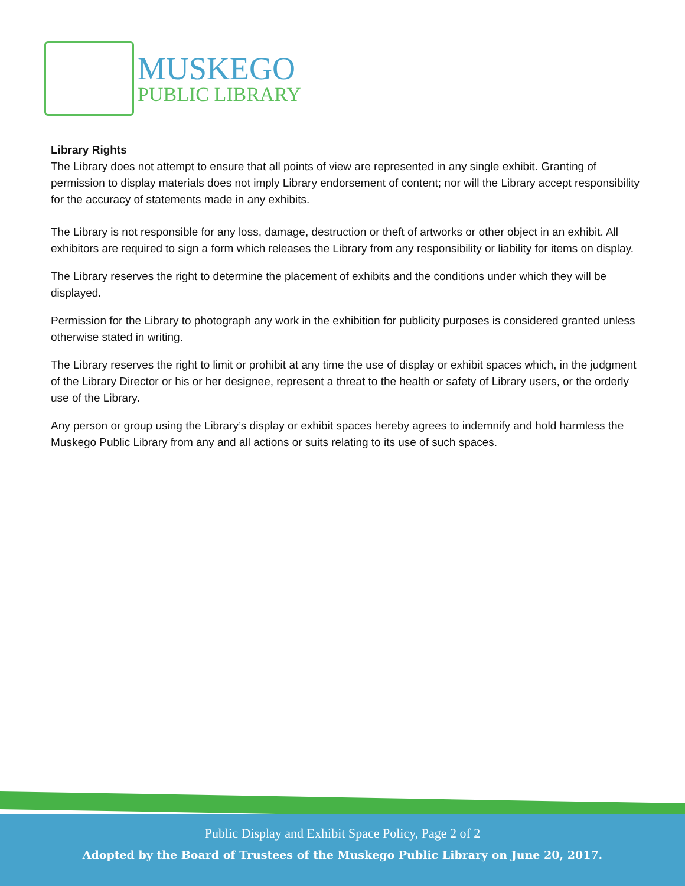MUSKEGO
PUBLIC LIBRARY
Library Rights
The Library does not attempt to ensure that all points of view are represented in any single exhibit. Granting of permission to display materials does not imply Library endorsement of content; nor will the Library accept responsibility for the accuracy of statements made in any exhibits.
The Library is not responsible for any loss, damage, destruction or theft of artworks or other object in an exhibit. All exhibitors are required to sign a form which releases the Library from any responsibility or liability for items on display.
The Library reserves the right to determine the placement of exhibits and the conditions under which they will be displayed.
Permission for the Library to photograph any work in the exhibition for publicity purposes is considered granted unless otherwise stated in writing.
The Library reserves the right to limit or prohibit at any time the use of display or exhibit spaces which, in the judgment of the Library Director or his or her designee, represent a threat to the health or safety of Library users, or the orderly use of the Library.
Any person or group using the Library’s display or exhibit spaces hereby agrees to indemnify and hold harmless the Muskego Public Library from any and all actions or suits relating to its use of such spaces.
Public Display and Exhibit Space Policy, Page 2 of 2
Adopted by the Board of Trustees of the Muskego Public Library on June 20, 2017.